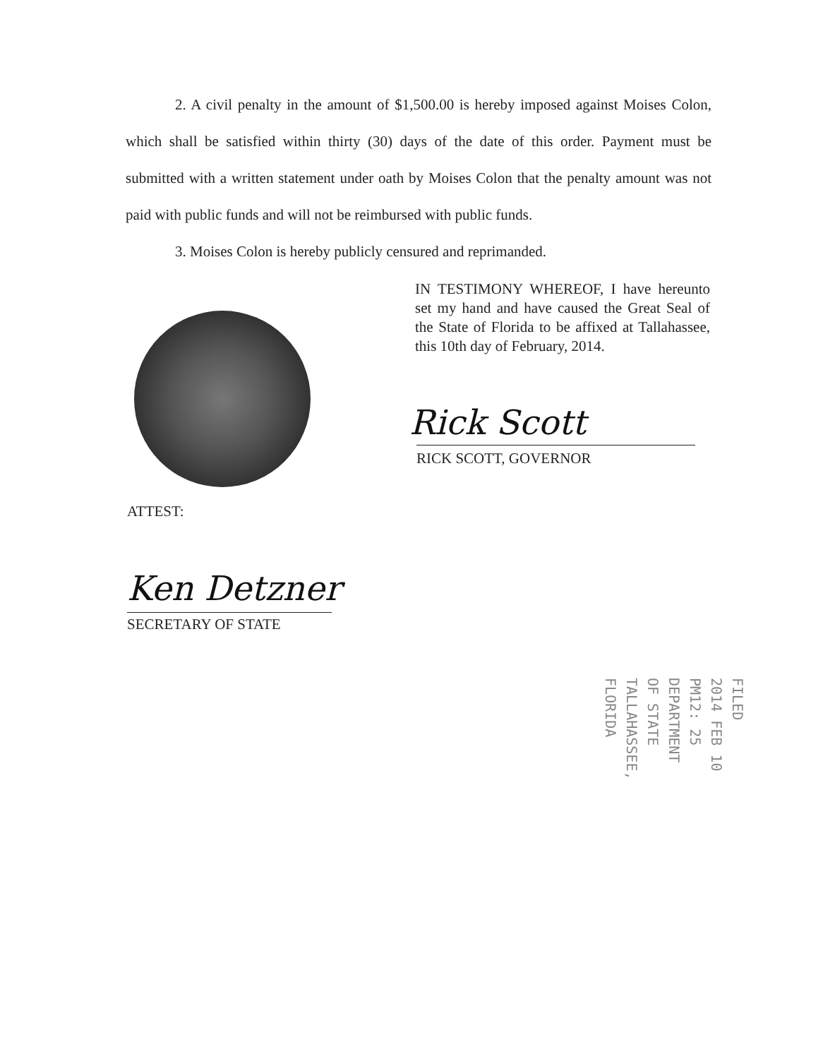2. A civil penalty in the amount of $1,500.00 is hereby imposed against Moises Colon, which shall be satisfied within thirty (30) days of the date of this order. Payment must be submitted with a written statement under oath by Moises Colon that the penalty amount was not paid with public funds and will not be reimbursed with public funds.
3. Moises Colon is hereby publicly censured and reprimanded.
IN TESTIMONY WHEREOF, I have hereunto set my hand and have caused the Great Seal of the State of Florida to be affixed at Tallahassee, this 10th day of February, 2014.
Rick Scott
RICK SCOTT, GOVERNOR
ATTEST:
Ken Detzner
SECRETARY OF STATE
FILED
2014 FEB 10 PM12: 25
DEPARTMENT OF STATE
TALLAHASSEE, FLORIDA